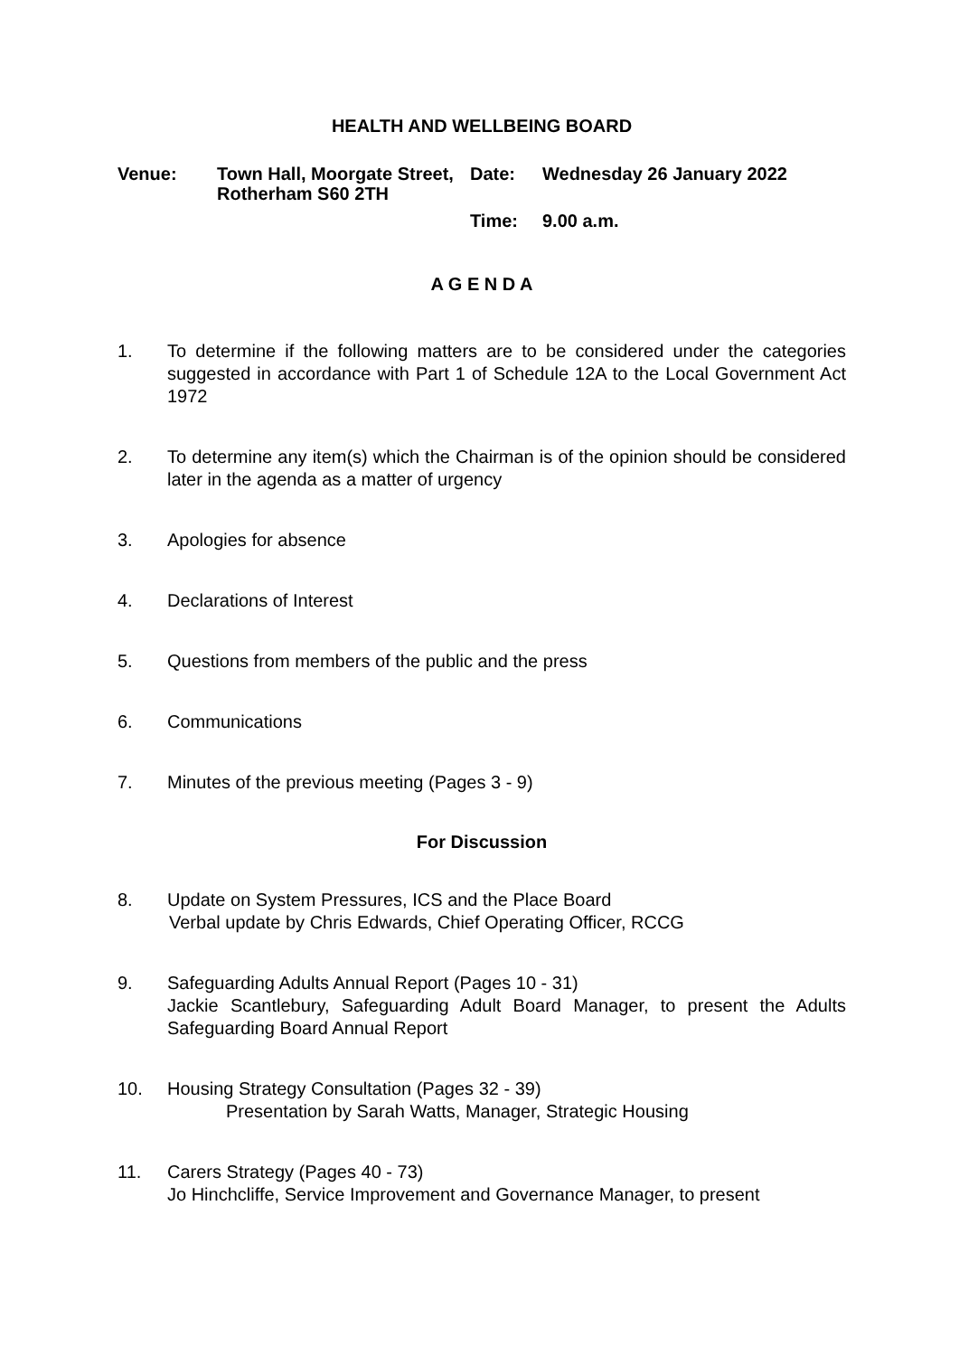HEALTH AND WELLBEING BOARD
Venue:
Town Hall, Moorgate Street, Rotherham S60 2TH
Date:
Wednesday 26 January 2022
Time:
9.00 a.m.
A G E N D A
1. To determine if the following matters are to be considered under the categories suggested in accordance with Part 1 of Schedule 12A to the Local Government Act 1972
2. To determine any item(s) which the Chairman is of the opinion should be considered later in the agenda as a matter of urgency
3. Apologies for absence
4. Declarations of Interest
5. Questions from members of the public and the press
6. Communications
7. Minutes of the previous meeting (Pages 3 - 9)
For Discussion
8. Update on System Pressures, ICS and the Place Board
Verbal update by Chris Edwards, Chief Operating Officer, RCCG
9. Safeguarding Adults Annual Report (Pages 10 - 31)
Jackie Scantlebury, Safeguarding Adult Board Manager, to present the Adults Safeguarding Board Annual Report
10. Housing Strategy Consultation (Pages 32 - 39)
Presentation by Sarah Watts, Manager, Strategic Housing
11. Carers Strategy (Pages 40 - 73)
Jo Hinchcliffe, Service Improvement and Governance Manager, to present